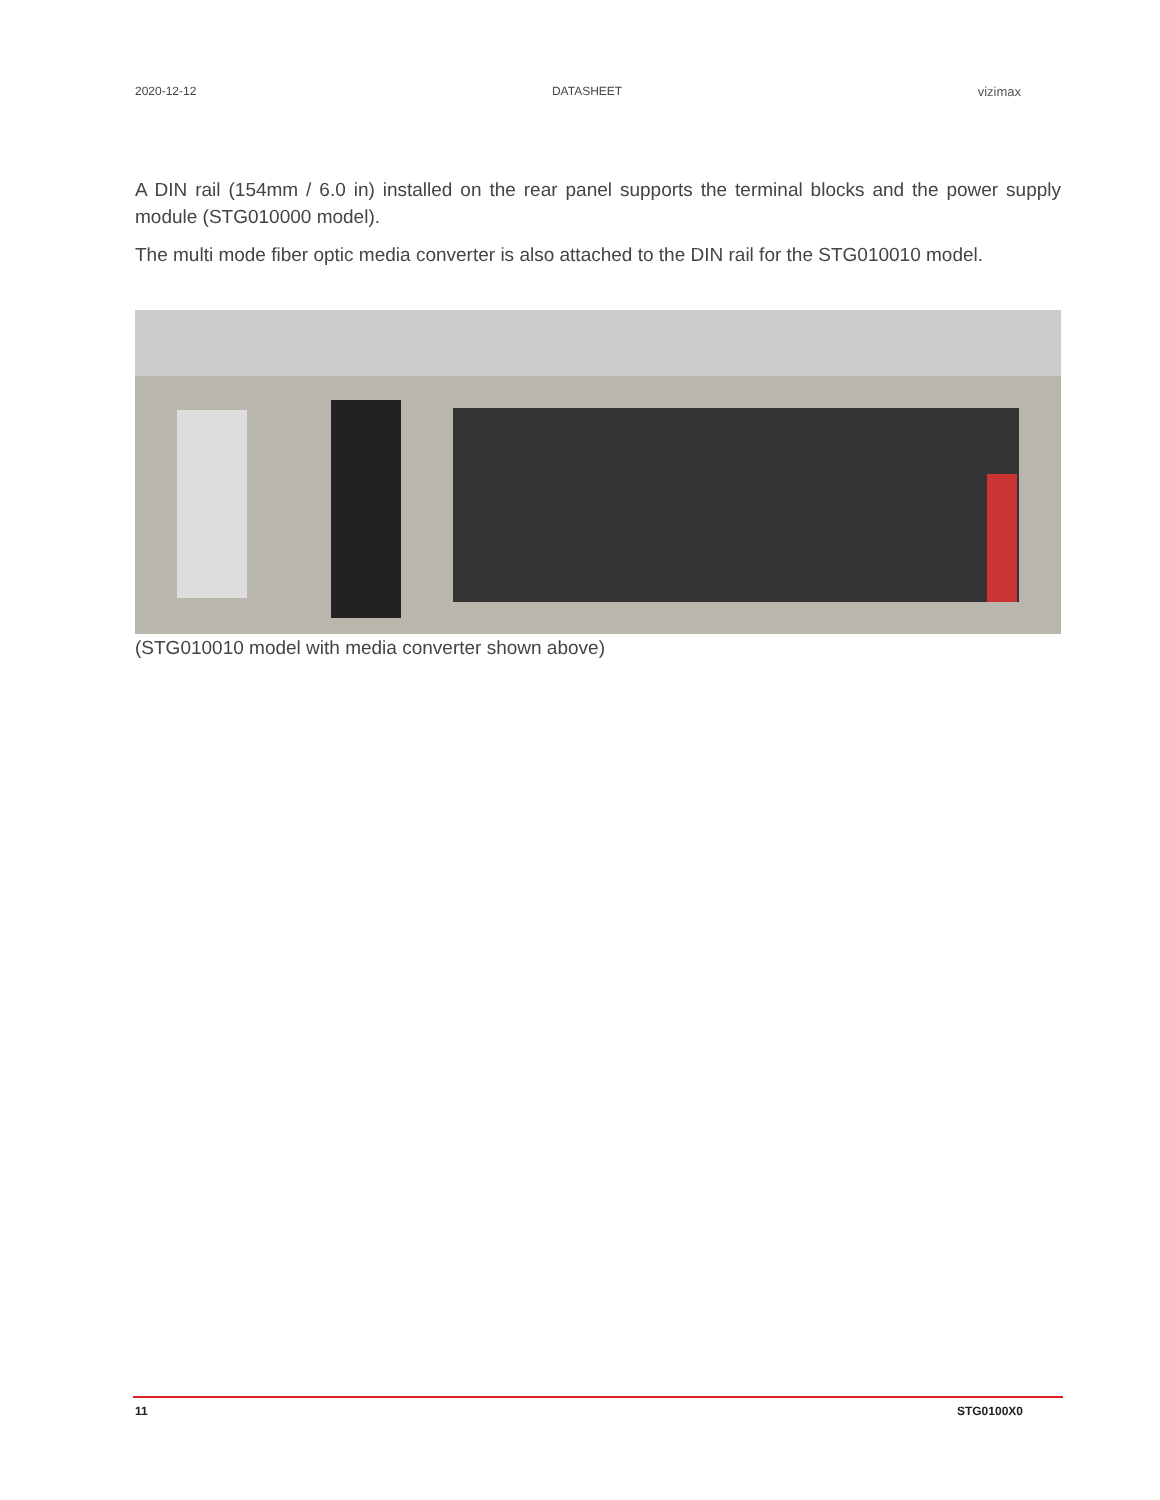2020-12-12 DATASHEET vizimax
A DIN rail (154mm / 6.0 in) installed on the rear panel supports the terminal blocks and the power supply module (STG010000 model).
The multi mode fiber optic media converter is also attached to the DIN rail for the STG010010 model.
(STG010010 model with media converter shown above)
11 STG0100X0